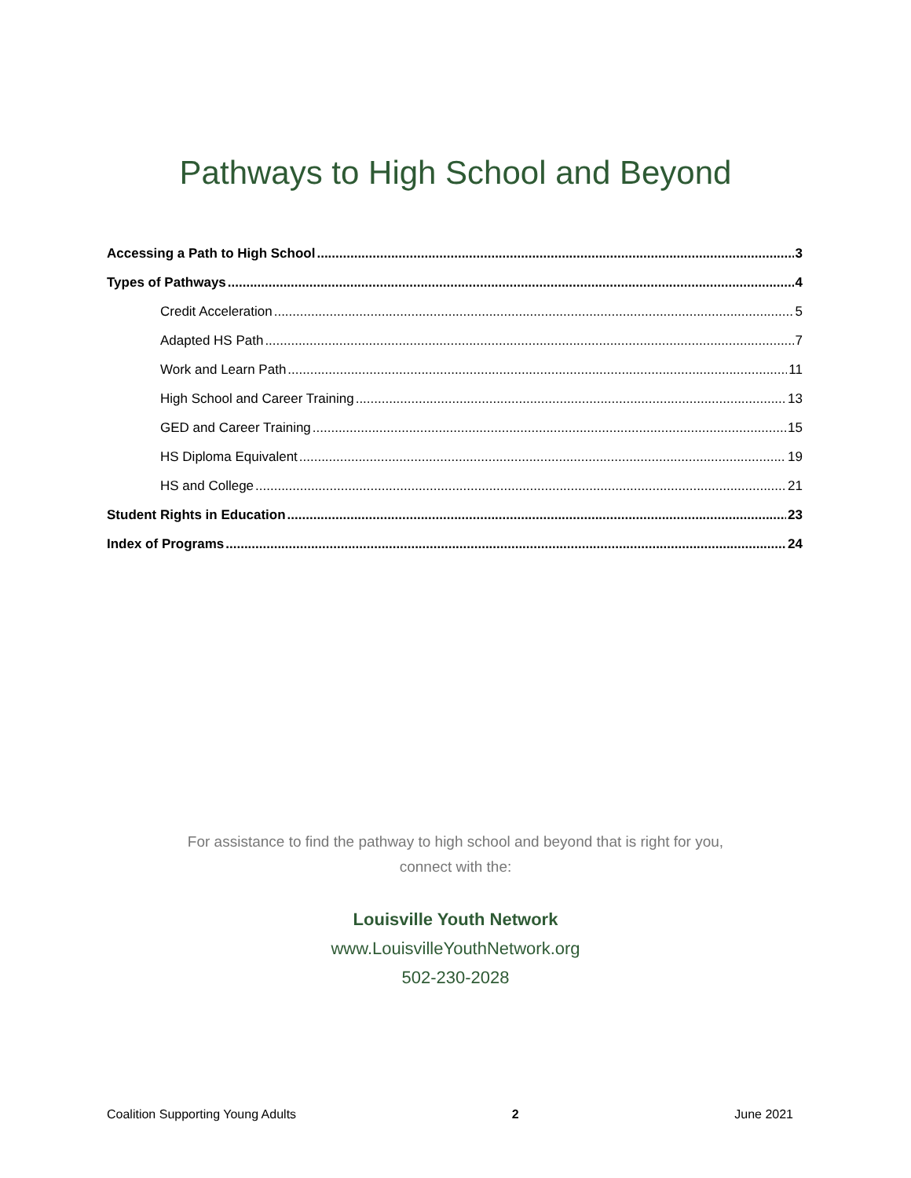Pathways to High School and Beyond
Accessing a Path to High School 3
Types of Pathways 4
Credit Acceleration 5
Adapted HS Path 7
Work and Learn Path 11
High School and Career Training 13
GED and Career Training 15
HS Diploma Equivalent 19
HS and College 21
Student Rights in Education 23
Index of Programs 24
For assistance to find the pathway to high school and beyond that is right for you,
connect with the:
Louisville Youth Network
www.LouisvilleYouthNetwork.org
502-230-2028
Coalition Supporting Young Adults 2 June 2021